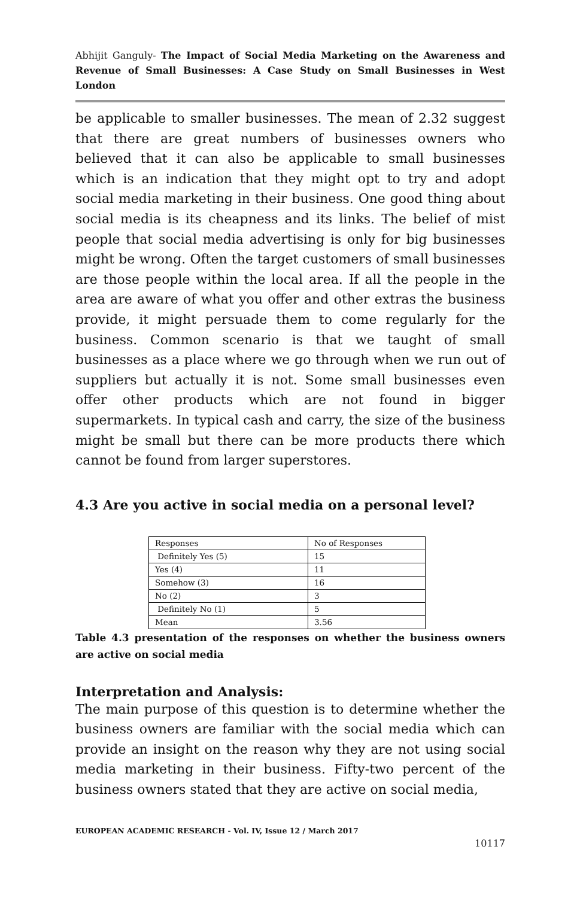Abhijit Ganguly- The Impact of Social Media Marketing on the Awareness and Revenue of Small Businesses: A Case Study on Small Businesses in West London
be applicable to smaller businesses. The mean of 2.32 suggest that there are great numbers of businesses owners who believed that it can also be applicable to small businesses which is an indication that they might opt to try and adopt social media marketing in their business. One good thing about social media is its cheapness and its links. The belief of mist people that social media advertising is only for big businesses might be wrong. Often the target customers of small businesses are those people within the local area. If all the people in the area are aware of what you offer and other extras the business provide, it might persuade them to come regularly for the business. Common scenario is that we taught of small businesses as a place where we go through when we run out of suppliers but actually it is not. Some small businesses even offer other products which are not found in bigger supermarkets. In typical cash and carry, the size of the business might be small but there can be more products there which cannot be found from larger superstores.
4.3 Are you active in social media on a personal level?
| Responses | No of Responses |
| Definitely Yes (5) | 15 |
| Yes (4) | 11 |
| Somehow (3) | 16 |
| No (2) | 3 |
| Definitely No (1) | 5 |
| Mean | 3.56 |
Table 4.3 presentation of the responses on whether the business owners are active on social media
Interpretation and Analysis:
The main purpose of this question is to determine whether the business owners are familiar with the social media which can provide an insight on the reason why they are not using social media marketing in their business. Fifty-two percent of the business owners stated that they are active on social media,
EUROPEAN ACADEMIC RESEARCH - Vol. IV, Issue 12 / March 2017
10117